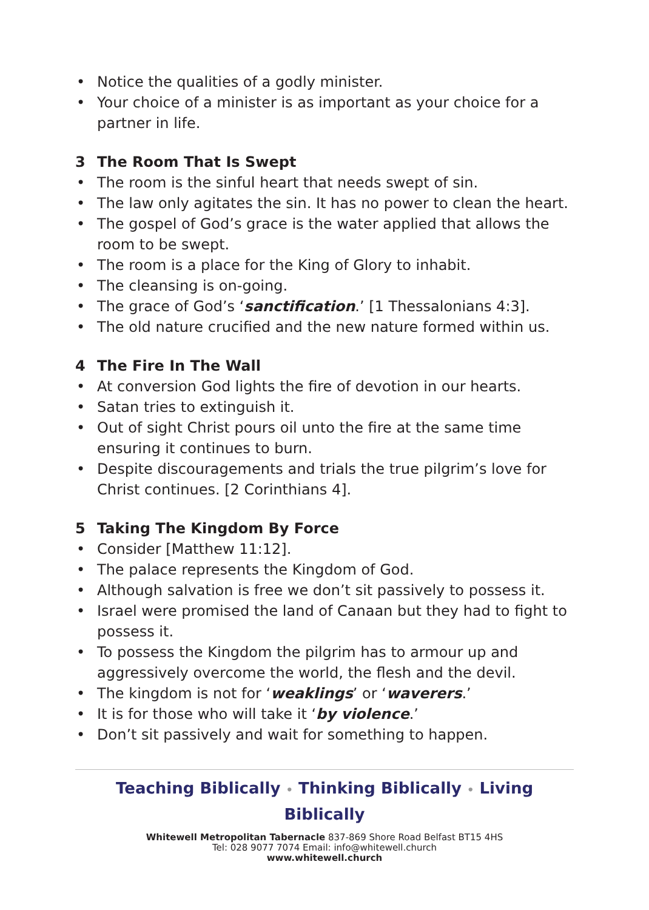• Notice the qualities of a godly minister.
• Your choice of a minister is as important as your choice for a partner in life.
3 The Room That Is Swept
• The room is the sinful heart that needs swept of sin.
• The law only agitates the sin. It has no power to clean the heart.
• The gospel of God’s grace is the water applied that allows the room to be swept.
• The room is a place for the King of Glory to inhabit.
• The cleansing is on-going.
• The grace of God’s ‘sanctification.’ [1 Thessalonians 4:3].
• The old nature crucified and the new nature formed within us.
4 The Fire In The Wall
• At conversion God lights the fire of devotion in our hearts.
• Satan tries to extinguish it.
• Out of sight Christ pours oil unto the fire at the same time ensuring it continues to burn.
• Despite discouragements and trials the true pilgrim’s love for Christ continues. [2 Corinthians 4].
5 Taking The Kingdom By Force
• Consider [Matthew 11:12].
• The palace represents the Kingdom of God.
• Although salvation is free we don’t sit passively to possess it.
• Israel were promised the land of Canaan but they had to fight to possess it.
• To possess the Kingdom the pilgrim has to armour up and aggressively overcome the world, the flesh and the devil.
• The kingdom is not for ‘weaklings’ or ‘waverers.’
• It is for those who will take it ‘by violence.’
• Don’t sit passively and wait for something to happen.
Teaching Biblically • Thinking Biblically • Living Biblically
Whitewell Metropolitan Tabernacle 837-869 Shore Road Belfast BT15 4HS
Tel: 028 9077 7074 Email: info@whitewell.church
www.whitewell.church